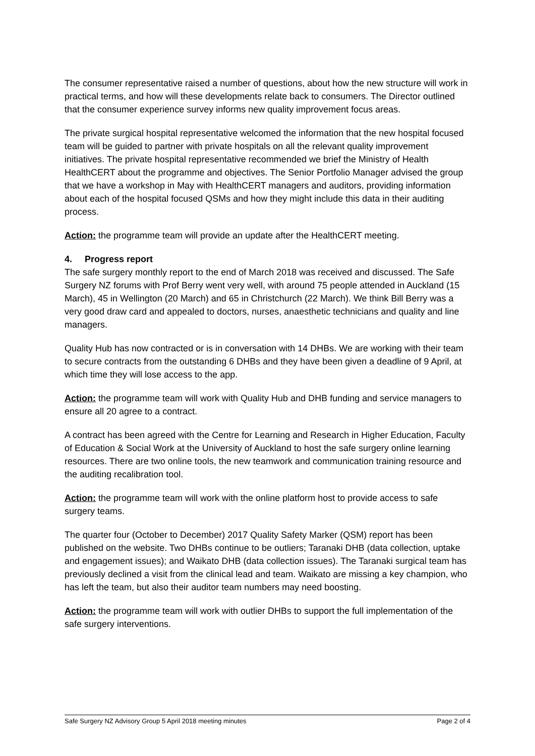The consumer representative raised a number of questions, about how the new structure will work in practical terms, and how will these developments relate back to consumers. The Director outlined that the consumer experience survey informs new quality improvement focus areas.
The private surgical hospital representative welcomed the information that the new hospital focused team will be guided to partner with private hospitals on all the relevant quality improvement initiatives. The private hospital representative recommended we brief the Ministry of Health HealthCERT about the programme and objectives. The Senior Portfolio Manager advised the group that we have a workshop in May with HealthCERT managers and auditors, providing information about each of the hospital focused QSMs and how they might include this data in their auditing process.
Action: the programme team will provide an update after the HealthCERT meeting.
4. Progress report
The safe surgery monthly report to the end of March 2018 was received and discussed. The Safe Surgery NZ forums with Prof Berry went very well, with around 75 people attended in Auckland (15 March), 45 in Wellington (20 March) and 65 in Christchurch (22 March). We think Bill Berry was a very good draw card and appealed to doctors, nurses, anaesthetic technicians and quality and line managers.
Quality Hub has now contracted or is in conversation with 14 DHBs. We are working with their team to secure contracts from the outstanding 6 DHBs and they have been given a deadline of 9 April, at which time they will lose access to the app.
Action: the programme team will work with Quality Hub and DHB funding and service managers to ensure all 20 agree to a contract.
A contract has been agreed with the Centre for Learning and Research in Higher Education, Faculty of Education & Social Work at the University of Auckland to host the safe surgery online learning resources. There are two online tools, the new teamwork and communication training resource and the auditing recalibration tool.
Action: the programme team will work with the online platform host to provide access to safe surgery teams.
The quarter four (October to December) 2017 Quality Safety Marker (QSM) report has been published on the website. Two DHBs continue to be outliers; Taranaki DHB (data collection, uptake and engagement issues); and Waikato DHB (data collection issues). The Taranaki surgical team has previously declined a visit from the clinical lead and team. Waikato are missing a key champion, who has left the team, but also their auditor team numbers may need boosting.
Action: the programme team will work with outlier DHBs to support the full implementation of the safe surgery interventions.
Safe Surgery NZ Advisory Group 5 April 2018 meeting minutes Page 2 of 4